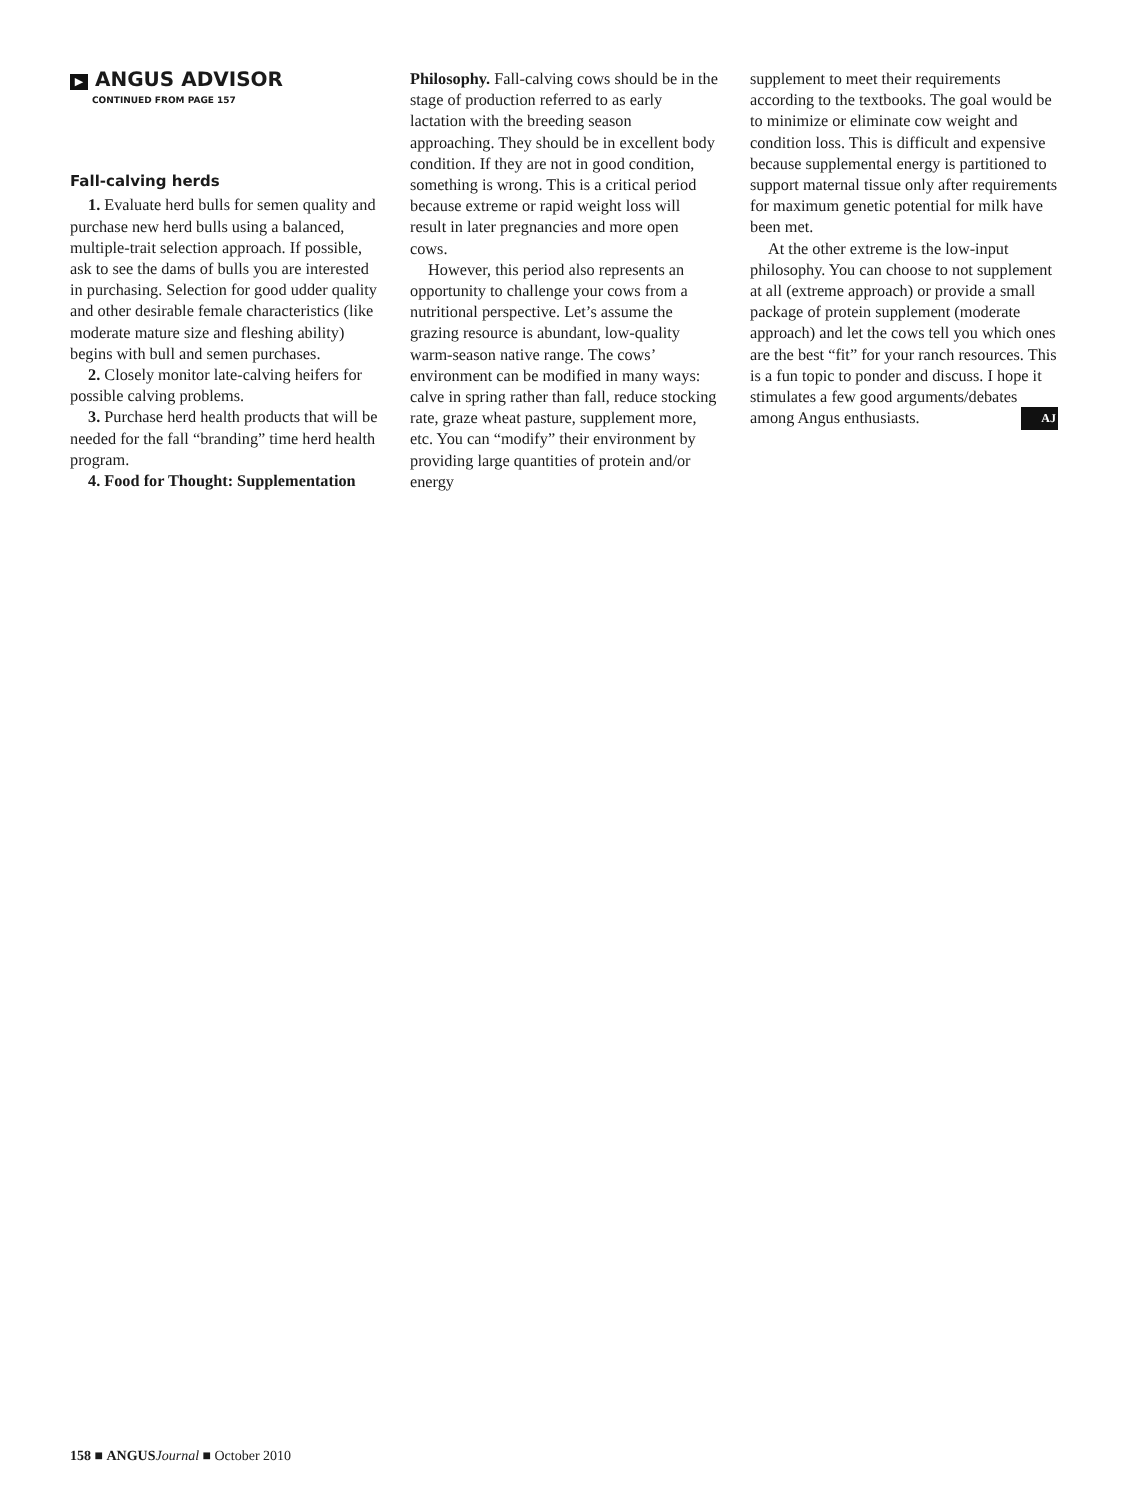▶ ANGUS ADVISOR
CONTINUED FROM PAGE 157
Fall-calving herds
1. Evaluate herd bulls for semen quality and purchase new herd bulls using a balanced, multiple-trait selection approach. If possible, ask to see the dams of bulls you are interested in purchasing. Selection for good udder quality and other desirable female characteristics (like moderate mature size and fleshing ability) begins with bull and semen purchases.
2. Closely monitor late-calving heifers for possible calving problems.
3. Purchase herd health products that will be needed for the fall “branding” time herd health program.
4. Food for Thought: Supplementation
Philosophy. Fall-calving cows should be in the stage of production referred to as early lactation with the breeding season approaching. They should be in excellent body condition. If they are not in good condition, something is wrong. This is a critical period because extreme or rapid weight loss will result in later pregnancies and more open cows.
However, this period also represents an opportunity to challenge your cows from a nutritional perspective. Let’s assume the grazing resource is abundant, low-quality warm-season native range. The cows’ environment can be modified in many ways: calve in spring rather than fall, reduce stocking rate, graze wheat pasture, supplement more, etc. You can “modify” their environment by providing large quantities of protein and/or energy
supplement to meet their requirements according to the textbooks. The goal would be to minimize or eliminate cow weight and condition loss. This is difficult and expensive because supplemental energy is partitioned to support maternal tissue only after requirements for maximum genetic potential for milk have been met.
At the other extreme is the low-input philosophy. You can choose to not supplement at all (extreme approach) or provide a small package of protein supplement (moderate approach) and let the cows tell you which ones are the best “fit” for your ranch resources. This is a fun topic to ponder and discuss. I hope it stimulates a few good arguments/debates among Angus enthusiasts. AJ
158 ■ ANGUS Journal ■ October 2010